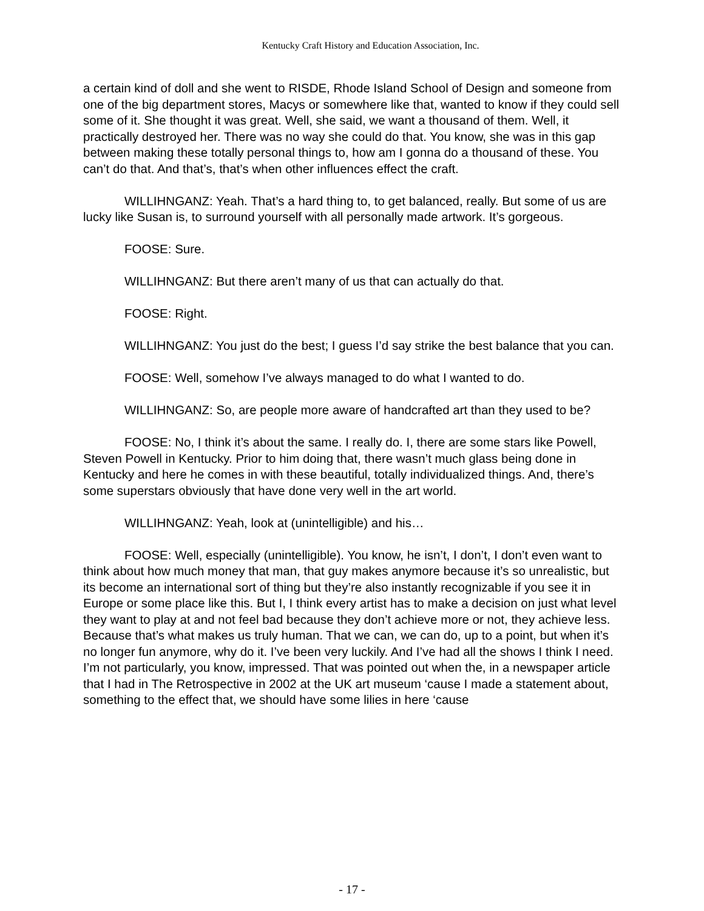Kentucky Craft History and Education Association, Inc.
a certain kind of doll and she went to RISDE, Rhode Island School of Design and someone from one of the big department stores, Macys or somewhere like that, wanted to know if they could sell some of it. She thought it was great. Well, she said, we want a thousand of them. Well, it practically destroyed her. There was no way she could do that. You know, she was in this gap between making these totally personal things to, how am I gonna do a thousand of these. You can’t do that. And that’s, that’s when other influences effect the craft.
WILLIHNGANZ: Yeah. That’s a hard thing to, to get balanced, really. But some of us are lucky like Susan is, to surround yourself with all personally made artwork. It’s gorgeous.
FOOSE: Sure.
WILLIHNGANZ: But there aren’t many of us that can actually do that.
FOOSE: Right.
WILLIHNGANZ: You just do the best; I guess I’d say strike the best balance that you can.
FOOSE: Well, somehow I’ve always managed to do what I wanted to do.
WILLIHNGANZ: So, are people more aware of handcrafted art than they used to be?
FOOSE: No, I think it’s about the same. I really do. I, there are some stars like Powell, Steven Powell in Kentucky. Prior to him doing that, there wasn’t much glass being done in Kentucky and here he comes in with these beautiful, totally individualized things. And, there’s some superstars obviously that have done very well in the art world.
WILLIHNGANZ: Yeah, look at (unintelligible) and his…
FOOSE: Well, especially (unintelligible). You know, he isn’t, I don’t, I don’t even want to think about how much money that man, that guy makes anymore because it’s so unrealistic, but its become an international sort of thing but they’re also instantly recognizable if you see it in Europe or some place like this. But I, I think every artist has to make a decision on just what level they want to play at and not feel bad because they don’t achieve more or not, they achieve less. Because that’s what makes us truly human. That we can, we can do, up to a point, but when it’s no longer fun anymore, why do it. I’ve been very luckily. And I’ve had all the shows I think I need. I’m not particularly, you know, impressed. That was pointed out when the, in a newspaper article that I had in The Retrospective in 2002 at the UK art museum ‘cause I made a statement about, something to the effect that, we should have some lilies in here ‘cause
- 17 -